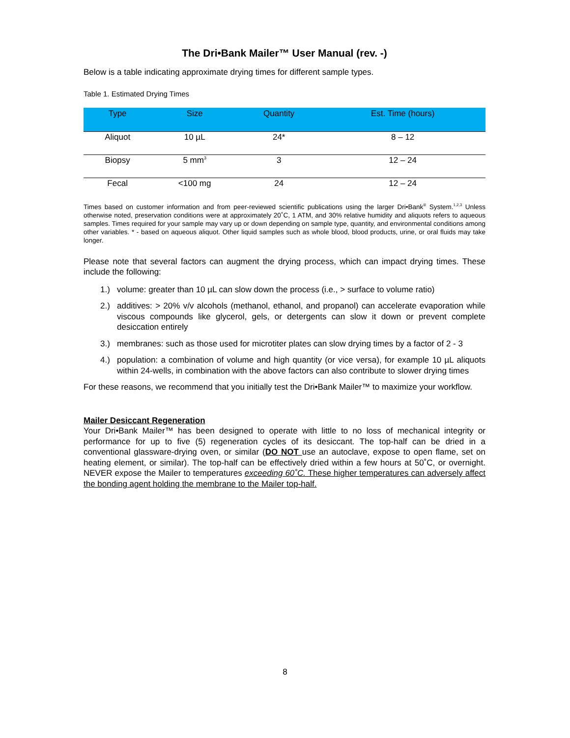The Dri•Bank Mailer™ User Manual (rev. -)
Below is a table indicating approximate drying times for different sample types.
Table 1. Estimated Drying Times
| Type | Size | Quantity | Est. Time (hours) |
| --- | --- | --- | --- |
| Aliquot | 10 µL | 24* | 8 – 12 |
| Biopsy | 5 mm<sup>3</sup> | 3 | 12 – 24 |
| Fecal | <100 mg | 24 | 12 – 24 |
Times based on customer information and from peer-reviewed scientific publications using the larger Dri•Bank<sup>®</sup> System.<sup>1,2,3</sup> Unless otherwise noted, preservation conditions were at approximately 20˚C, 1 ATM, and 30% relative humidity and aliquots refers to aqueous samples. Times required for your sample may vary up or down depending on sample type, quantity, and environmental conditions among other variables. * - based on aqueous aliquot. Other liquid samples such as whole blood, blood products, urine, or oral fluids may take longer.
Please note that several factors can augment the drying process, which can impact drying times. These include the following:
1.) volume: greater than 10 µL can slow down the process (i.e., > surface to volume ratio)
2.) additives: > 20% v/v alcohols (methanol, ethanol, and propanol) can accelerate evaporation while viscous compounds like glycerol, gels, or detergents can slow it down or prevent complete desiccation entirely
3.) membranes: such as those used for microtiter plates can slow drying times by a factor of 2 - 3
4.) population: a combination of volume and high quantity (or vice versa), for example 10 µL aliquots within 24-wells, in combination with the above factors can also contribute to slower drying times
For these reasons, we recommend that you initially test the Dri•Bank Mailer™ to maximize your workflow.
Mailer Desiccant Regeneration
Your Dri•Bank Mailer™ has been designed to operate with little to no loss of mechanical integrity or performance for up to five (5) regeneration cycles of its desiccant. The top-half can be dried in a conventional glassware-drying oven, or similar (DO NOT use an autoclave, expose to open flame, set on heating element, or similar). The top-half can be effectively dried within a few hours at 50˚C, or overnight. NEVER expose the Mailer to temperatures exceeding 60˚C. These higher temperatures can adversely affect the bonding agent holding the membrane to the Mailer top-half.
8